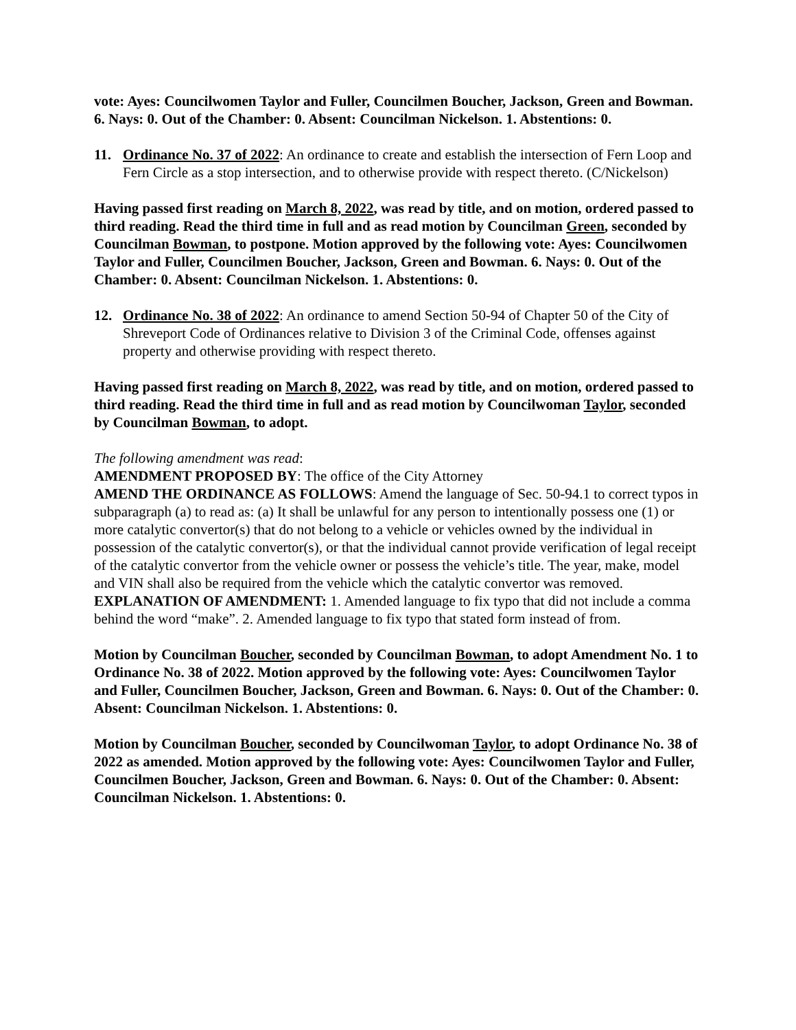vote: Ayes: Councilwomen Taylor and Fuller, Councilmen Boucher, Jackson, Green and Bowman. 6. Nays: 0. Out of the Chamber: 0. Absent: Councilman Nickelson. 1. Abstentions: 0.
11. Ordinance No. 37 of 2022: An ordinance to create and establish the intersection of Fern Loop and Fern Circle as a stop intersection, and to otherwise provide with respect thereto. (C/Nickelson)
Having passed first reading on March 8, 2022, was read by title, and on motion, ordered passed to third reading. Read the third time in full and as read motion by Councilman Green, seconded by Councilman Bowman, to postpone. Motion approved by the following vote: Ayes: Councilwomen Taylor and Fuller, Councilmen Boucher, Jackson, Green and Bowman. 6. Nays: 0. Out of the Chamber: 0. Absent: Councilman Nickelson. 1. Abstentions: 0.
12. Ordinance No. 38 of 2022: An ordinance to amend Section 50-94 of Chapter 50 of the City of Shreveport Code of Ordinances relative to Division 3 of the Criminal Code, offenses against property and otherwise providing with respect thereto.
Having passed first reading on March 8, 2022, was read by title, and on motion, ordered passed to third reading. Read the third time in full and as read motion by Councilwoman Taylor, seconded by Councilman Bowman, to adopt.
The following amendment was read:
AMENDMENT PROPOSED BY: The office of the City Attorney
AMEND THE ORDINANCE AS FOLLOWS: Amend the language of Sec. 50-94.1 to correct typos in subparagraph (a) to read as: (a) It shall be unlawful for any person to intentionally possess one (1) or more catalytic convertor(s) that do not belong to a vehicle or vehicles owned by the individual in possession of the catalytic convertor(s), or that the individual cannot provide verification of legal receipt of the catalytic convertor from the vehicle owner or possess the vehicle’s title. The year, make, model and VIN shall also be required from the vehicle which the catalytic convertor was removed.
EXPLANATION OF AMENDMENT: 1. Amended language to fix typo that did not include a comma behind the word “make”. 2. Amended language to fix typo that stated form instead of from.
Motion by Councilman Boucher, seconded by Councilman Bowman, to adopt Amendment No. 1 to Ordinance No. 38 of 2022. Motion approved by the following vote: Ayes: Councilwomen Taylor and Fuller, Councilmen Boucher, Jackson, Green and Bowman. 6. Nays: 0. Out of the Chamber: 0. Absent: Councilman Nickelson. 1. Abstentions: 0.
Motion by Councilman Boucher, seconded by Councilwoman Taylor, to adopt Ordinance No. 38 of 2022 as amended. Motion approved by the following vote: Ayes: Councilwomen Taylor and Fuller, Councilmen Boucher, Jackson, Green and Bowman. 6. Nays: 0. Out of the Chamber: 0. Absent: Councilman Nickelson. 1. Abstentions: 0.